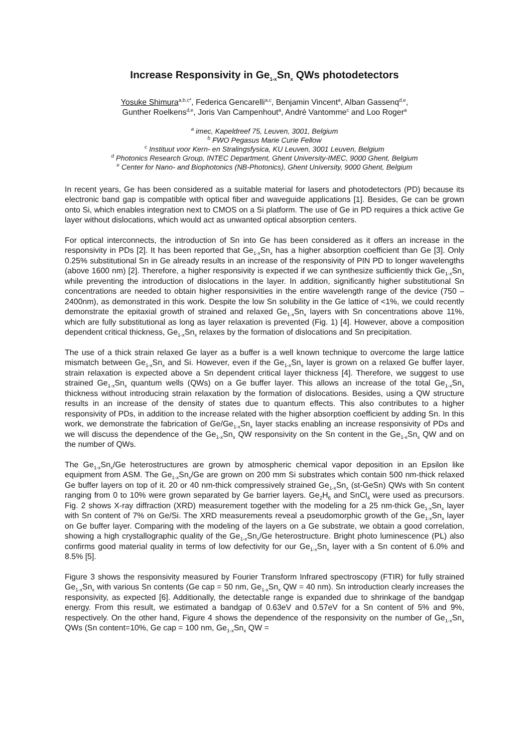Increase Responsivity in Ge<sub>1-x</sub>Sn<sub>x</sub> QWs photodetectors
Yosuke Shimura<sup>a,b,c*</sup>, Federica Gencarelli<sup>a,c</sup>, Benjamin Vincent<sup>a</sup>, Alban Gassenq<sup>d,e</sup>,
Gunther Roelkens<sup>d,e</sup>, Joris Van Campenhout<sup>a</sup>, André Vantomme<sup>c</sup> and Loo Roger<sup>a</sup>
<sup>a</sup> imec, Kapeldreef 75, Leuven, 3001, Belgium
<sup>b</sup> FWO Pegasus Marie Curie Fellow
<sup>c</sup> Instituut voor Kern- en Stralingsfysica, KU Leuven, 3001 Leuven, Belgium
<sup>d</sup> Photonics Research Group, INTEC Department, Ghent University-IMEC, 9000 Ghent, Belgium
<sup>e</sup> Center for Nano- and Biophotonics (NB-Photonics), Ghent University, 9000 Ghent, Belgium
In recent years, Ge has been considered as a suitable material for lasers and photodetectors (PD) because its electronic band gap is compatible with optical fiber and waveguide applications [1]. Besides, Ge can be grown onto Si, which enables integration next to CMOS on a Si platform. The use of Ge in PD requires a thick active Ge layer without dislocations, which would act as unwanted optical absorption centers.
For optical interconnects, the introduction of Sn into Ge has been considered as it offers an increase in the responsivity in PDs [2]. It has been reported that Ge<sub>1-x</sub>Sn<sub>x</sub> has a higher absorption coefficient than Ge [3]. Only 0.25% substitutional Sn in Ge already results in an increase of the responsivity of PIN PD to longer wavelengths (above 1600 nm) [2]. Therefore, a higher responsivity is expected if we can synthesize sufficiently thick Ge<sub>1-x</sub>Sn<sub>x</sub> while preventing the introduction of dislocations in the layer. In addition, significantly higher substitutional Sn concentrations are needed to obtain higher responsivities in the entire wavelength range of the device (750 – 2400nm), as demonstrated in this work. Despite the low Sn solubility in the Ge lattice of <1%, we could recently demonstrate the epitaxial growth of strained and relaxed Ge<sub>1-x</sub>Sn<sub>x</sub> layers with Sn concentrations above 11%, which are fully substitutional as long as layer relaxation is prevented (Fig. 1) [4]. However, above a composition dependent critical thickness, Ge<sub>1-x</sub>Sn<sub>x</sub> relaxes by the formation of dislocations and Sn precipitation.
The use of a thick strain relaxed Ge layer as a buffer is a well known technique to overcome the large lattice mismatch between Ge<sub>1-x</sub>Sn<sub>x</sub> and Si. However, even if the Ge<sub>1-x</sub>Sn<sub>x</sub> layer is grown on a relaxed Ge buffer layer, strain relaxation is expected above a Sn dependent critical layer thickness [4]. Therefore, we suggest to use strained Ge<sub>1-x</sub>Sn<sub>x</sub> quantum wells (QWs) on a Ge buffer layer. This allows an increase of the total Ge<sub>1-x</sub>Sn<sub>x</sub> thickness without introducing strain relaxation by the formation of dislocations. Besides, using a QW structure results in an increase of the density of states due to quantum effects. This also contributes to a higher responsivity of PDs, in addition to the increase related with the higher absorption coefficient by adding Sn. In this work, we demonstrate the fabrication of Ge/Ge<sub>1-x</sub>Sn<sub>x</sub> layer stacks enabling an increase responsivity of PDs and we will discuss the dependence of the Ge<sub>1-x</sub>Sn<sub>x</sub> QW responsivity on the Sn content in the Ge<sub>1-x</sub>Sn<sub>x</sub> QW and on the number of QWs.
The Ge<sub>1-x</sub>Sn<sub>x</sub>/Ge heterostructures are grown by atmospheric chemical vapor deposition in an Epsilon like equipment from ASM. The Ge<sub>1-x</sub>Sn<sub>x</sub>/Ge are grown on 200 mm Si substrates which contain 500 nm-thick relaxed Ge buffer layers on top of it. 20 or 40 nm-thick compressively strained Ge<sub>1-x</sub>Sn<sub>x</sub> (st-GeSn) QWs with Sn content ranging from 0 to 10% were grown separated by Ge barrier layers. Ge<sub>2</sub>H<sub>6</sub> and SnCl<sub>4</sub> were used as precursors. Fig. 2 shows X-ray diffraction (XRD) measurement together with the modeling for a 25 nm-thick Ge<sub>1-x</sub>Sn<sub>x</sub> layer with Sn content of 7% on Ge/Si. The XRD measurements reveal a pseudomorphic growth of the Ge<sub>1-x</sub>Sn<sub>x</sub> layer on Ge buffer layer. Comparing with the modeling of the layers on a Ge substrate, we obtain a good correlation, showing a high crystallographic quality of the Ge<sub>1-x</sub>Sn<sub>x</sub>/Ge heterostructure. Bright photo luminescence (PL) also confirms good material quality in terms of low defectivity for our Ge<sub>1-x</sub>Sn<sub>x</sub> layer with a Sn content of 6.0% and 8.5% [5].
Figure 3 shows the responsivity measured by Fourier Transform Infrared spectroscopy (FTIR) for fully strained Ge<sub>1-x</sub>Sn<sub>x</sub> with various Sn contents (Ge cap = 50 nm, Ge<sub>1-x</sub>Sn<sub>x</sub> QW = 40 nm). Sn introduction clearly increases the responsivity, as expected [6]. Additionally, the detectable range is expanded due to shrinkage of the bandgap energy. From this result, we estimated a bandgap of 0.63eV and 0.57eV for a Sn content of 5% and 9%, respectively. On the other hand, Figure 4 shows the dependence of the responsivity on the number of Ge<sub>1-x</sub>Sn<sub>x</sub> QWs (Sn content=10%, Ge cap = 100 nm, Ge<sub>1-x</sub>Sn<sub>x</sub> QW =